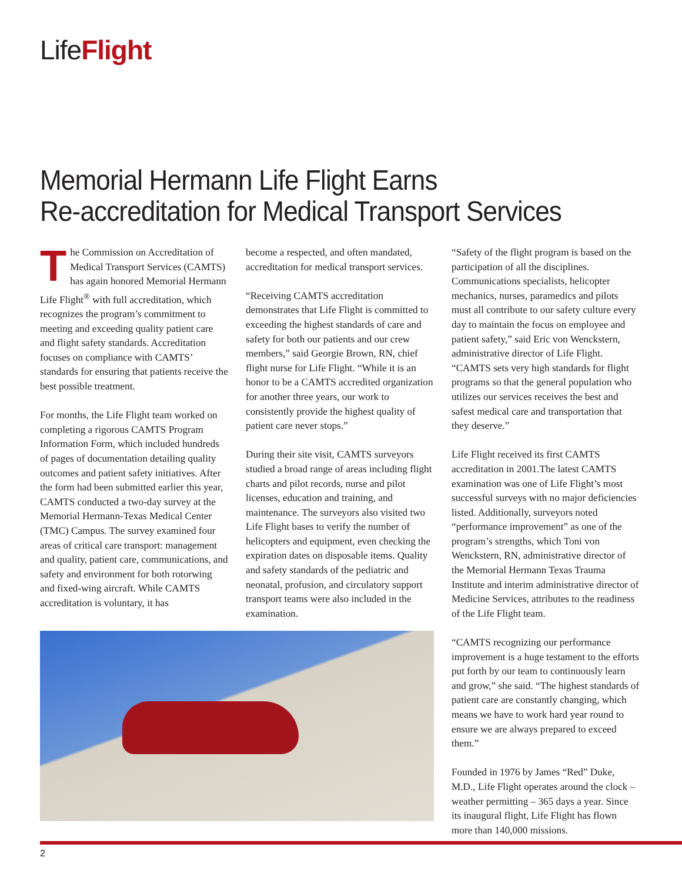LifeFlight
Memorial Hermann Life Flight Earns
Re-accreditation for Medical Transport Services
The Commission on Accreditation of Medical Transport Services (CAMTS) has again honored Memorial Hermann Life Flight<sup>®</sup> with full accreditation, which recognizes the program’s commitment to meeting and exceeding quality patient care and flight safety standards. Accreditation focuses on compliance with CAMTS’ standards for ensuring that patients receive the best possible treatment.
For months, the Life Flight team worked on completing a rigorous CAMTS Program Information Form, which included hundreds of pages of documentation detailing quality outcomes and patient safety initiatives. After the form had been submitted earlier this year, CAMTS conducted a two-day survey at the Memorial Hermann-Texas Medical Center (TMC) Campus. The survey examined four areas of critical care transport: management and quality, patient care, communications, and safety and environment for both rotorwing and fixed-wing aircraft. While CAMTS accreditation is voluntary, it has
become a respected, and often mandated, accreditation for medical transport services.
“Receiving CAMTS accreditation demonstrates that Life Flight is committed to exceeding the highest standards of care and safety for both our patients and our crew members,” said Georgie Brown, RN, chief flight nurse for Life Flight. “While it is an honor to be a CAMTS accredited organization for another three years, our work to consistently provide the highest quality of patient care never stops.”
During their site visit, CAMTS surveyors studied a broad range of areas including flight charts and pilot records, nurse and pilot licenses, education and training, and maintenance. The surveyors also visited two Life Flight bases to verify the number of helicopters and equipment, even checking the expiration dates on disposable items. Quality and safety standards of the pediatric and neonatal, profusion, and circulatory support transport teams were also included in the examination.
“Safety of the flight program is based on the participation of all the disciplines. Communications specialists, helicopter mechanics, nurses, paramedics and pilots must all contribute to our safety culture every day to maintain the focus on employee and patient safety,” said Eric von Wenckstern, administrative director of Life Flight. “CAMTS sets very high standards for flight programs so that the general population who utilizes our services receives the best and safest medical care and transportation that they deserve.”
Life Flight received its first CAMTS accreditation in 2001.The latest CAMTS examination was one of Life Flight’s most successful surveys with no major deficiencies listed. Additionally, surveyors noted “performance improvement” as one of the program’s strengths, which Toni von Wenckstern, RN, administrative director of the Memorial Hermann Texas Trauma Institute and interim administrative director of Medicine Services, attributes to the readiness of the Life Flight team.
“CAMTS recognizing our performance improvement is a huge testament to the efforts put forth by our team to continuously learn and grow,” she said. “The highest standards of patient care are constantly changing, which means we have to work hard year round to ensure we are always prepared to exceed them.”
Founded in 1976 by James “Red” Duke, M.D., Life Flight operates around the clock – weather permitting – 365 days a year. Since its inaugural flight, Life Flight has flown more than 140,000 missions.
2